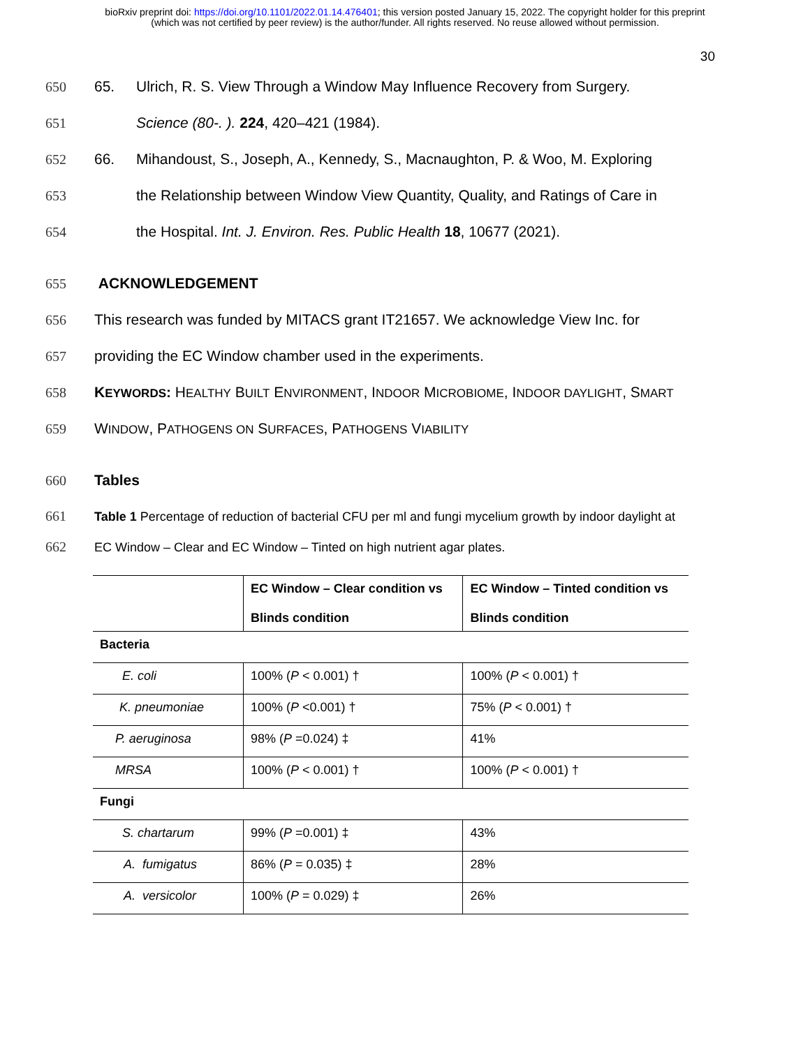bioRxiv preprint doi: https://doi.org/10.1101/2022.01.14.476401; this version posted January 15, 2022. The copyright holder for this preprint
(which was not certified by peer review) is the author/funder. All rights reserved. No reuse allowed without permission.
30
650 65. Ulrich, R. S. View Through a Window May Influence Recovery from Surgery.
651 Science (80-. ). 224, 420–421 (1984).
652 66. Mihandoust, S., Joseph, A., Kennedy, S., Macnaughton, P. & Woo, M. Exploring
653 the Relationship between Window View Quantity, Quality, and Ratings of Care in
654 the Hospital. Int. J. Environ. Res. Public Health 18, 10677 (2021).
655 ACKNOWLEDGEMENT
656 This research was funded by MITACS grant IT21657. We acknowledge View Inc. for
657 providing the EC Window chamber used in the experiments.
658 KEYWORDS: HEALTHY BUILT ENVIRONMENT, INDOOR MICROBIOME, INDOOR DAYLIGHT, SMART
659 WINDOW, PATHOGENS ON SURFACES, PATHOGENS VIABILITY
660 Tables
661 Table 1 Percentage of reduction of bacterial CFU per ml and fungi mycelium growth by indoor daylight at
662 EC Window – Clear and EC Window – Tinted on high nutrient agar plates.
| | EC Window – Clear condition vs Blinds condition | EC Window – Tinted condition vs Blinds condition |
| --- | --- | --- |
| Bacteria | | |
| E. coli | 100% ( P < 0.001) † | 100% ( P < 0.001) † |
| K. pneumoniae | 100% ( P <0.001) † | 75% ( P < 0.001) † |
| P. aeruginosa | 98% ( P =0.024) ‡ | 41% |
| MRSA | 100% ( P < 0.001) † | 100% ( P < 0.001) † |
| Fungi | | |
| S. chartarum | 99% ( P =0.001) ‡ | 43% |
| A. fumigatus | 86% ( P = 0.035) ‡ | 28% |
| A. versicolor | 100% ( P = 0.029) ‡ | 26% |